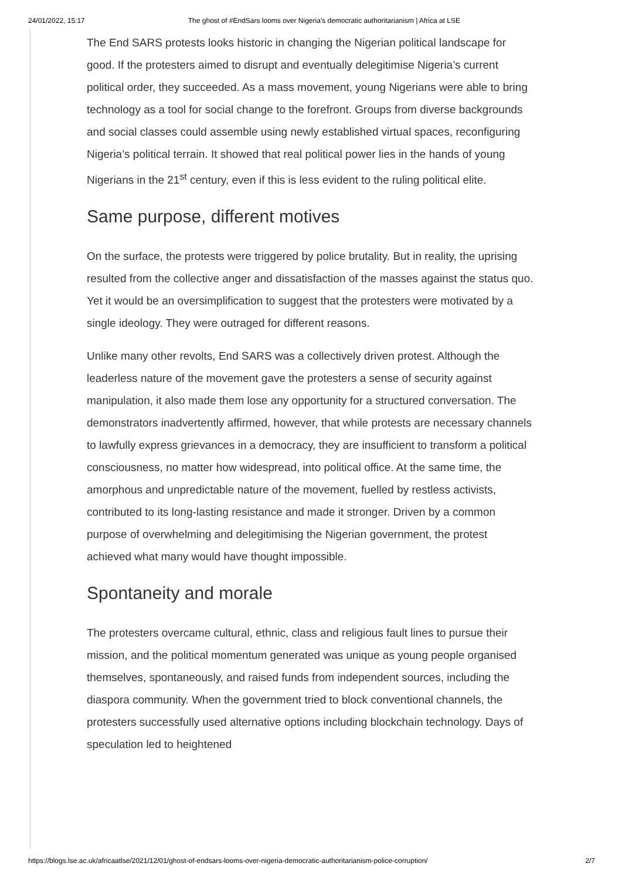24/01/2022, 15:17 The ghost of #EndSars looms over Nigeria's democratic authoritarianism | Africa at LSE
The End SARS protests looks historic in changing the Nigerian political landscape for good. If the protesters aimed to disrupt and eventually delegitimise Nigeria’s current political order, they succeeded. As a mass movement, young Nigerians were able to bring technology as a tool for social change to the forefront. Groups from diverse backgrounds and social classes could assemble using newly established virtual spaces, reconfiguring Nigeria’s political terrain. It showed that real political power lies in the hands of young Nigerians in the 21<sup>st</sup> century, even if this is less evident to the ruling political elite.
Same purpose, different motives
On the surface, the protests were triggered by police brutality. But in reality, the uprising resulted from the collective anger and dissatisfaction of the masses against the status quo. Yet it would be an oversimplification to suggest that the protesters were motivated by a single ideology. They were outraged for different reasons.
Unlike many other revolts, End SARS was a collectively driven protest. Although the leaderless nature of the movement gave the protesters a sense of security against manipulation, it also made them lose any opportunity for a structured conversation. The demonstrators inadvertently affirmed, however, that while protests are necessary channels to lawfully express grievances in a democracy, they are insufficient to transform a political consciousness, no matter how widespread, into political office. At the same time, the amorphous and unpredictable nature of the movement, fuelled by restless activists, contributed to its long-lasting resistance and made it stronger. Driven by a common purpose of overwhelming and delegitimising the Nigerian government, the protest achieved what many would have thought impossible.
Spontaneity and morale
The protesters overcame cultural, ethnic, class and religious fault lines to pursue their mission, and the political momentum generated was unique as young people organised themselves, spontaneously, and raised funds from independent sources, including the diaspora community. When the government tried to block conventional channels, the protesters successfully used alternative options including blockchain technology. Days of speculation led to heightened
https://blogs.lse.ac.uk/africaatlse/2021/12/01/ghost-of-endsars-looms-over-nigeria-democratic-authoritarianism-police-corruption/ 2/7